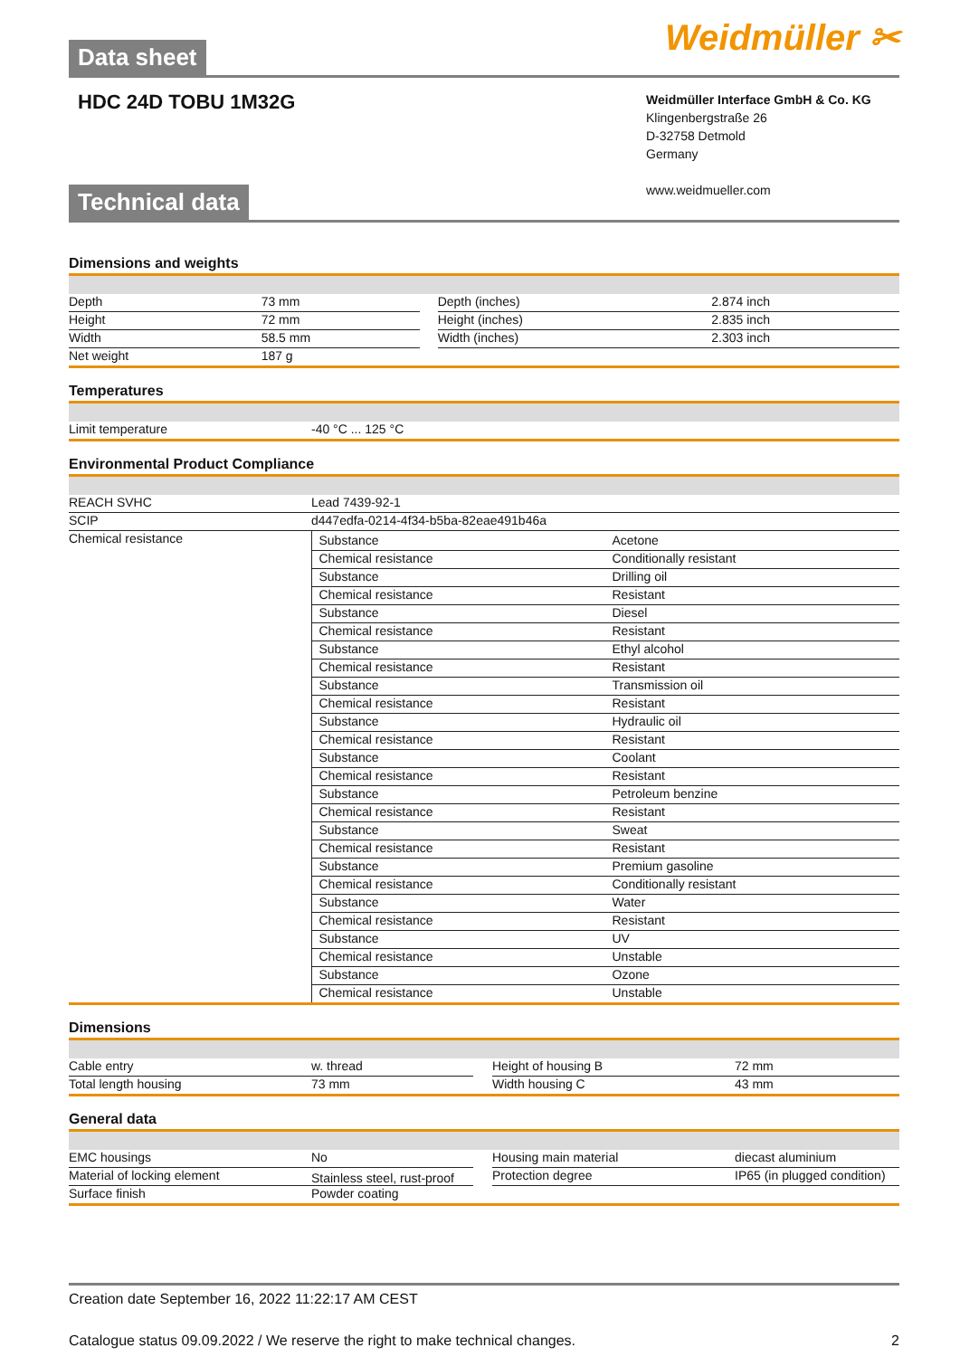Weidmüller ✂
Data sheet
HDC 24D TOBU 1M32G
Weidmüller Interface GmbH & Co. KG
Klingenbergstraße 26
D-32758 Detmold
Germany
www.weidmueller.com
Technical data
Dimensions and weights
| Depth | 73 mm | | Depth (inches) | 2.874 inch |
| Height | 72 mm | | Height (inches) | 2.835 inch |
| Width | 58.5 mm | | Width (inches) | 2.303 inch |
| Net weight | 187 g | | | |
Temperatures
| Limit temperature | -40 °C ... 125 °C |
Environmental Product Compliance
| REACH SVHC | Lead 7439-92-1 |
| SCIP | d447edfa-0214-4f34-b5ba-82eae491b46a |
| Chemical resistance | / Substance / Acetone / / Chemical resistance / Conditionally resistant / / Substance / Drilling oil / / Chemical resistance / Resistant / / Substance / Diesel / / Chemical resistance / Resistant / / Substance / Ethyl alcohol / / Chemical resistance / Resistant / / Substance / Transmission oil / / Chemical resistance / Resistant / / Substance / Hydraulic oil / / Chemical resistance / Resistant / / Substance / Coolant / / Chemical resistance / Resistant / / Substance / Petroleum benzine / / Chemical resistance / Resistant / / Substance / Sweat / / Chemical resistance / Resistant / / Substance / Premium gasoline / / Chemical resistance / Conditionally resistant / / Substance / Water / / Chemical resistance / Resistant / / Substance / UV / / Chemical resistance / Unstable / / Substance / Ozone / / Chemical resistance / Unstable / |
Dimensions
| Cable entry | w. thread | | Height of housing B | 72 mm |
| Total length housing | 73 mm | | Width housing C | 43 mm |
General data
| EMC housings | No | | Housing main material | diecast aluminium |
| Material of locking element | Stainless steel, rust-proof | | Protection degree | IP65 (in plugged condition) |
| Surface finish | Powder coating | | | |
Creation date September 16, 2022 11:22:17 AM CEST
Catalogue status 09.09.2022 / We reserve the right to make technical changes. 2